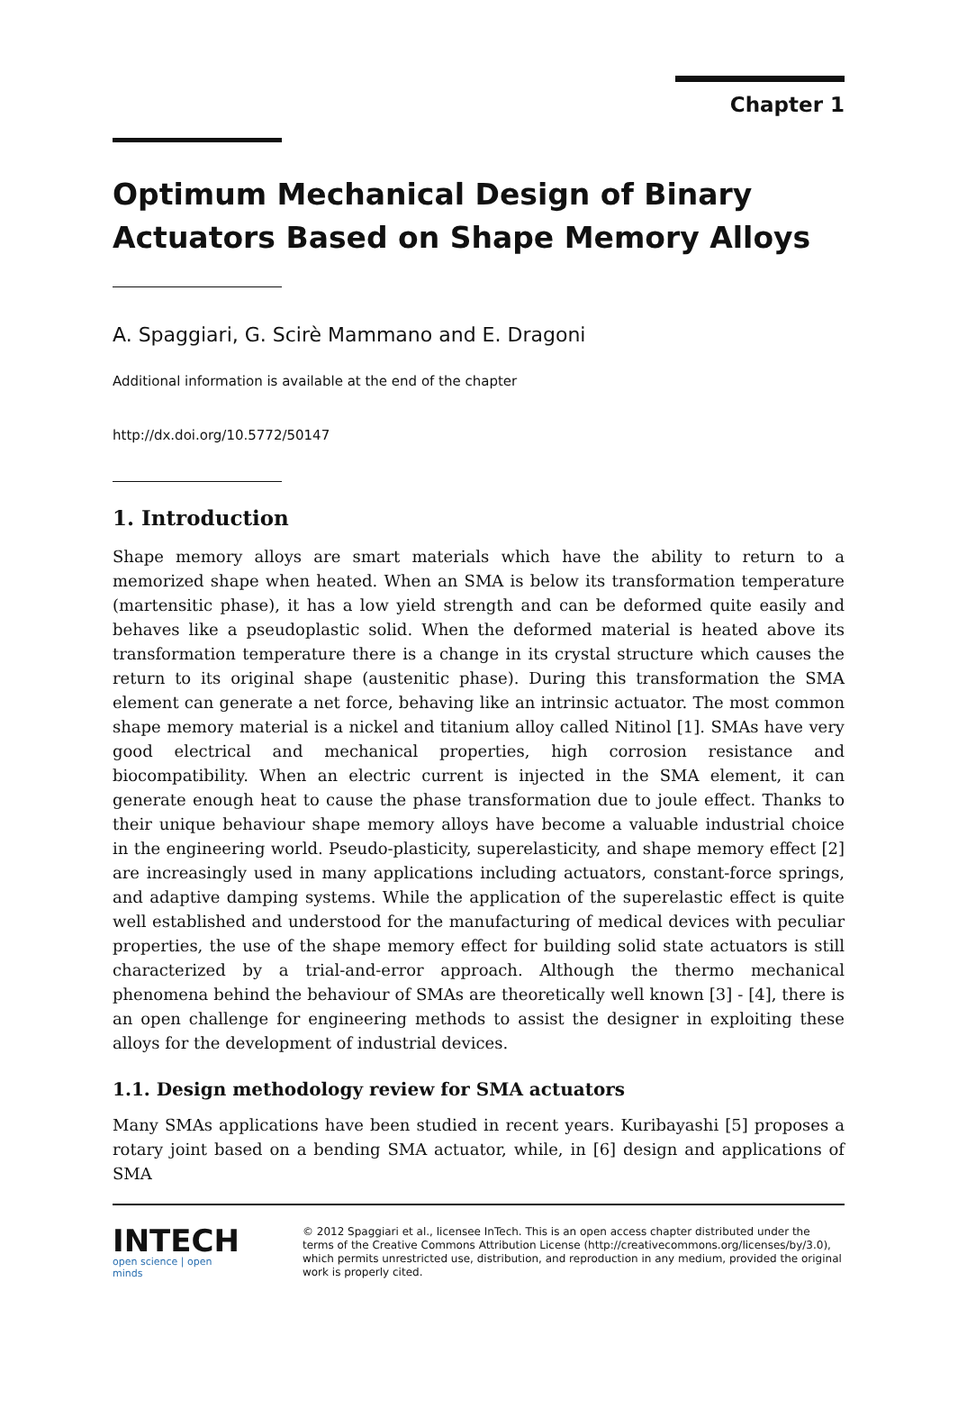Chapter 1
Optimum Mechanical Design of Binary Actuators Based on Shape Memory Alloys
A. Spaggiari, G. Scirè Mammano and E. Dragoni
Additional information is available at the end of the chapter
http://dx.doi.org/10.5772/50147
1. Introduction
Shape memory alloys are smart materials which have the ability to return to a memorized shape when heated. When an SMA is below its transformation temperature (martensitic phase), it has a low yield strength and can be deformed quite easily and behaves like a pseudoplastic solid. When the deformed material is heated above its transformation temperature there is a change in its crystal structure which causes the return to its original shape (austenitic phase). During this transformation the SMA element can generate a net force, behaving like an intrinsic actuator. The most common shape memory material is a nickel and titanium alloy called Nitinol [1]. SMAs have very good electrical and mechanical properties, high corrosion resistance and biocompatibility. When an electric current is injected in the SMA element, it can generate enough heat to cause the phase transformation due to joule effect. Thanks to their unique behaviour shape memory alloys have become a valuable industrial choice in the engineering world. Pseudo-plasticity, superelasticity, and shape memory effect [2] are increasingly used in many applications including actuators, constant-force springs, and adaptive damping systems. While the application of the superelastic effect is quite well established and understood for the manufacturing of medical devices with peculiar properties, the use of the shape memory effect for building solid state actuators is still characterized by a trial-and-error approach. Although the thermo mechanical phenomena behind the behaviour of SMAs are theoretically well known [3] - [4], there is an open challenge for engineering methods to assist the designer in exploiting these alloys for the development of industrial devices.
1.1. Design methodology review for SMA actuators
Many SMAs applications have been studied in recent years. Kuribayashi [5] proposes a rotary joint based on a bending SMA actuator, while, in [6] design and applications of SMA
INTECH
open science | open minds
© 2012 Spaggiari et al., licensee InTech. This is an open access chapter distributed under the terms of the Creative Commons Attribution License (http://creativecommons.org/licenses/by/3.0), which permits unrestricted use, distribution, and reproduction in any medium, provided the original work is properly cited.